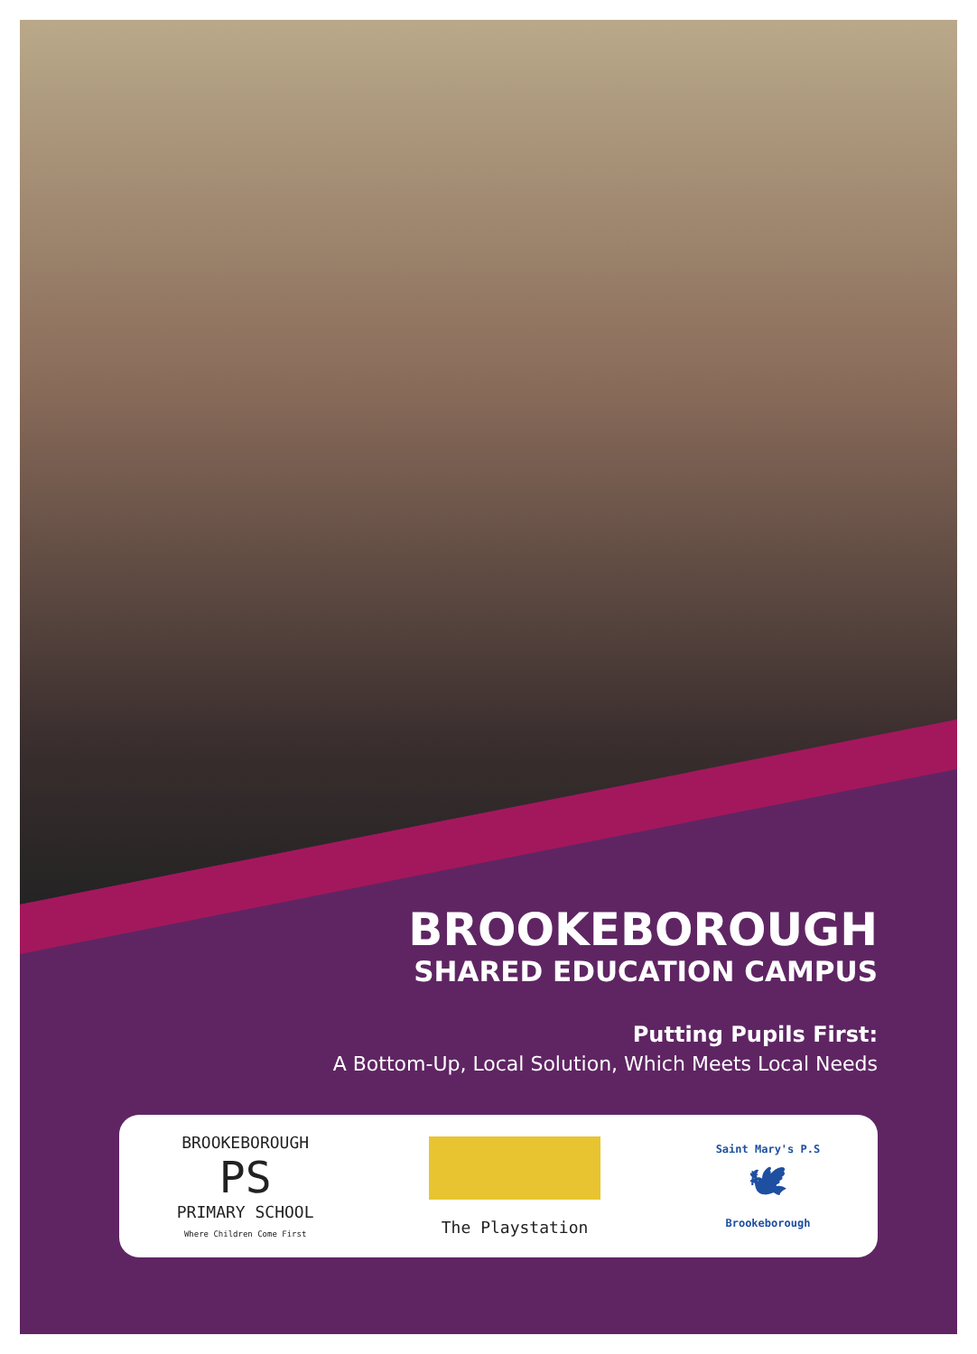BROOKEBOROUGH
SHARED EDUCATION CAMPUS
Putting Pupils First:
A Bottom-Up, Local Solution, Which Meets Local Needs
BROOKEBOROUGH
PS
PRIMARY SCHOOL
Where Children Come First
The Playstation
Saint Mary's P.S
🕊
Brookeborough